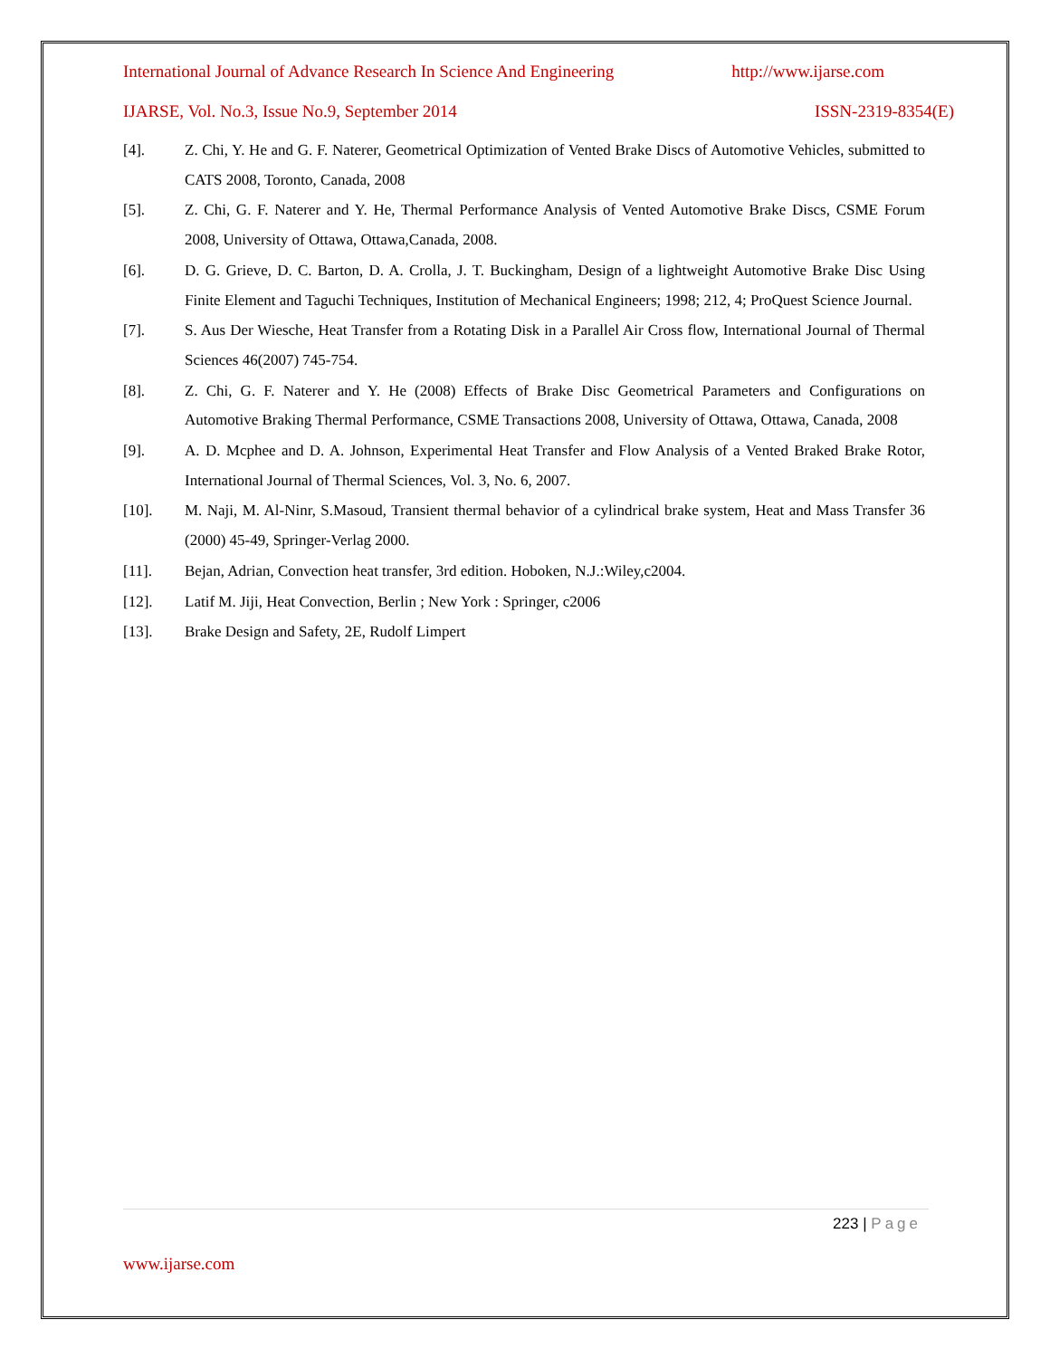International Journal of Advance Research In Science And Engineering http://www.ijarse.com
IJARSE, Vol. No.3, Issue No.9, September 2014 ISSN-2319-8354(E)
[4]. Z. Chi, Y. He and G. F. Naterer, Geometrical Optimization of Vented Brake Discs of Automotive Vehicles, submitted to CATS 2008, Toronto, Canada, 2008
[5]. Z. Chi, G. F. Naterer and Y. He, Thermal Performance Analysis of Vented Automotive Brake Discs, CSME Forum 2008, University of Ottawa, Ottawa,Canada, 2008.
[6]. D. G. Grieve, D. C. Barton, D. A. Crolla, J. T. Buckingham, Design of a lightweight Automotive Brake Disc Using Finite Element and Taguchi Techniques, Institution of Mechanical Engineers; 1998; 212, 4; ProQuest Science Journal.
[7]. S. Aus Der Wiesche, Heat Transfer from a Rotating Disk in a Parallel Air Cross flow, International Journal of Thermal Sciences 46(2007) 745-754.
[8]. Z. Chi, G. F. Naterer and Y. He (2008) Effects of Brake Disc Geometrical Parameters and Configurations on Automotive Braking Thermal Performance, CSME Transactions 2008, University of Ottawa, Ottawa, Canada, 2008
[9]. A. D. Mcphee and D. A. Johnson, Experimental Heat Transfer and Flow Analysis of a Vented Braked Brake Rotor, International Journal of Thermal Sciences, Vol. 3, No. 6, 2007.
[10]. M. Naji, M. Al-Ninr, S.Masoud, Transient thermal behavior of a cylindrical brake system, Heat and Mass Transfer 36 (2000) 45-49, Springer-Verlag 2000.
[11]. Bejan, Adrian, Convection heat transfer, 3rd edition. Hoboken, N.J.:Wiley,c2004.
[12]. Latif M. Jiji, Heat Convection, Berlin ; New York : Springer, c2006
[13]. Brake Design and Safety, 2E, Rudolf Limpert
223 | Page
www.ijarse.com